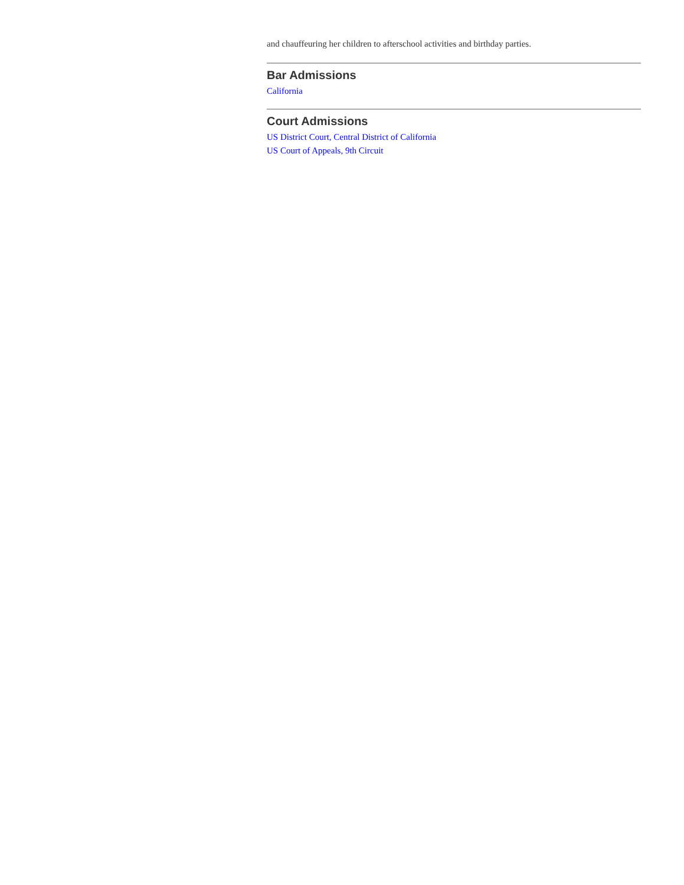and chauffeuring her children to afterschool activities and birthday parties.
Bar Admissions
California
Court Admissions
US District Court, Central District of California
US Court of Appeals, 9th Circuit